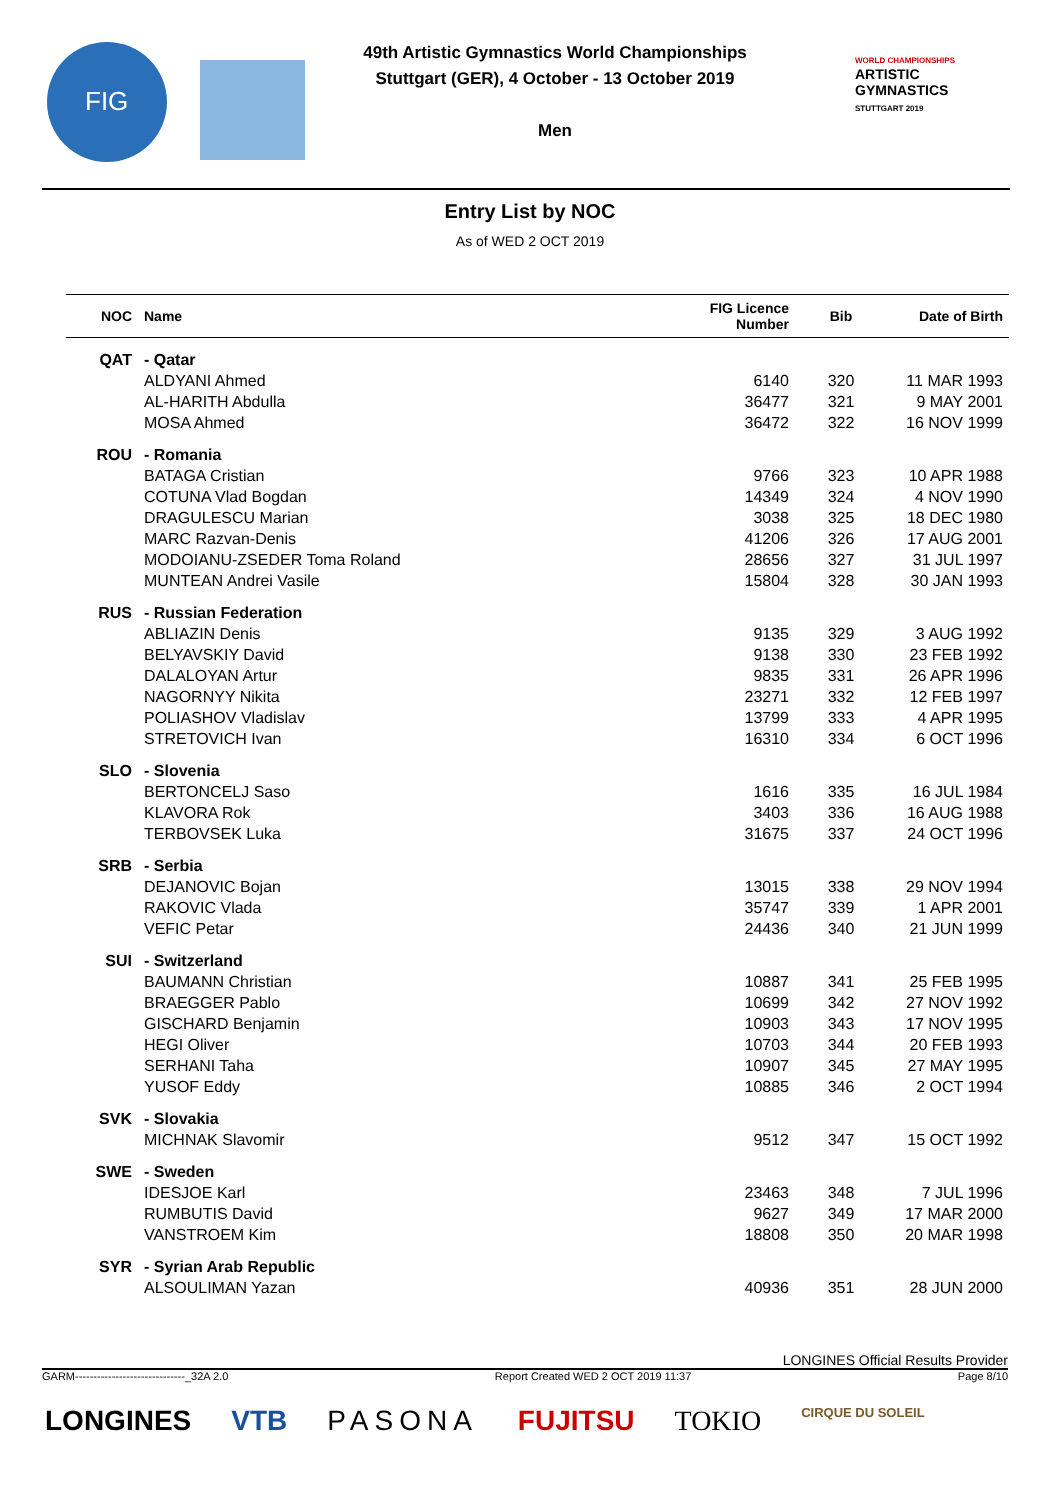FIG
49th Artistic Gymnastics World Championships
Stuttgart (GER), 4 October - 13 October 2019
Men
WORLD CHAMPIONSHIPS
ARTISTIC
GYMNASTICS
STUTTGART 2019
Entry List by NOC
As of WED 2 OCT 2019
| NOC | Name | FIG Licence Number | Bib | Date of Birth |
| --- | --- | --- | --- | --- |
| QAT | - Qatar | | | |
| | ALDYANI Ahmed | 6140 | 320 | 11 MAR 1993 |
| | AL-HARITH Abdulla | 36477 | 321 | 9 MAY 2001 |
| | MOSA Ahmed | 36472 | 322 | 16 NOV 1999 |
| ROU | - Romania | | | |
| | BATAGA Cristian | 9766 | 323 | 10 APR 1988 |
| | COTUNA Vlad Bogdan | 14349 | 324 | 4 NOV 1990 |
| | DRAGULESCU Marian | 3038 | 325 | 18 DEC 1980 |
| | MARC Razvan-Denis | 41206 | 326 | 17 AUG 2001 |
| | MODOIANU-ZSEDER Toma Roland | 28656 | 327 | 31 JUL 1997 |
| | MUNTEAN Andrei Vasile | 15804 | 328 | 30 JAN 1993 |
| RUS | - Russian Federation | | | |
| | ABLIAZIN Denis | 9135 | 329 | 3 AUG 1992 |
| | BELYAVSKIY David | 9138 | 330 | 23 FEB 1992 |
| | DALALOYAN Artur | 9835 | 331 | 26 APR 1996 |
| | NAGORNYY Nikita | 23271 | 332 | 12 FEB 1997 |
| | POLIASHOV Vladislav | 13799 | 333 | 4 APR 1995 |
| | STRETOVICH Ivan | 16310 | 334 | 6 OCT 1996 |
| SLO | - Slovenia | | | |
| | BERTONCELJ Saso | 1616 | 335 | 16 JUL 1984 |
| | KLAVORA Rok | 3403 | 336 | 16 AUG 1988 |
| | TERBOVSEK Luka | 31675 | 337 | 24 OCT 1996 |
| SRB | - Serbia | | | |
| | DEJANOVIC Bojan | 13015 | 338 | 29 NOV 1994 |
| | RAKOVIC Vlada | 35747 | 339 | 1 APR 2001 |
| | VEFIC Petar | 24436 | 340 | 21 JUN 1999 |
| SUI | - Switzerland | | | |
| | BAUMANN Christian | 10887 | 341 | 25 FEB 1995 |
| | BRAEGGER Pablo | 10699 | 342 | 27 NOV 1992 |
| | GISCHARD Benjamin | 10903 | 343 | 17 NOV 1995 |
| | HEGI Oliver | 10703 | 344 | 20 FEB 1993 |
| | SERHANI Taha | 10907 | 345 | 27 MAY 1995 |
| | YUSOF Eddy | 10885 | 346 | 2 OCT 1994 |
| SVK | - Slovakia | | | |
| | MICHNAK Slavomir | 9512 | 347 | 15 OCT 1992 |
| SWE | - Sweden | | | |
| | IDESJOE Karl | 23463 | 348 | 7 JUL 1996 |
| | RUMBUTIS David | 9627 | 349 | 17 MAR 2000 |
| | VANSTROEM Kim | 18808 | 350 | 20 MAR 1998 |
| SYR | - Syrian Arab Republic | | | |
| | ALSOULIMAN Yazan | 40936 | 351 | 28 JUN 2000 |
LONGINES Official Results Provider
GARM------------------------------_32A 2.0 Report Created WED 2 OCT 2019 11:37 Page 8/10
LONGINES VTB PASONA FUJITSU TOKIO CIRQUE DU SOLEIL